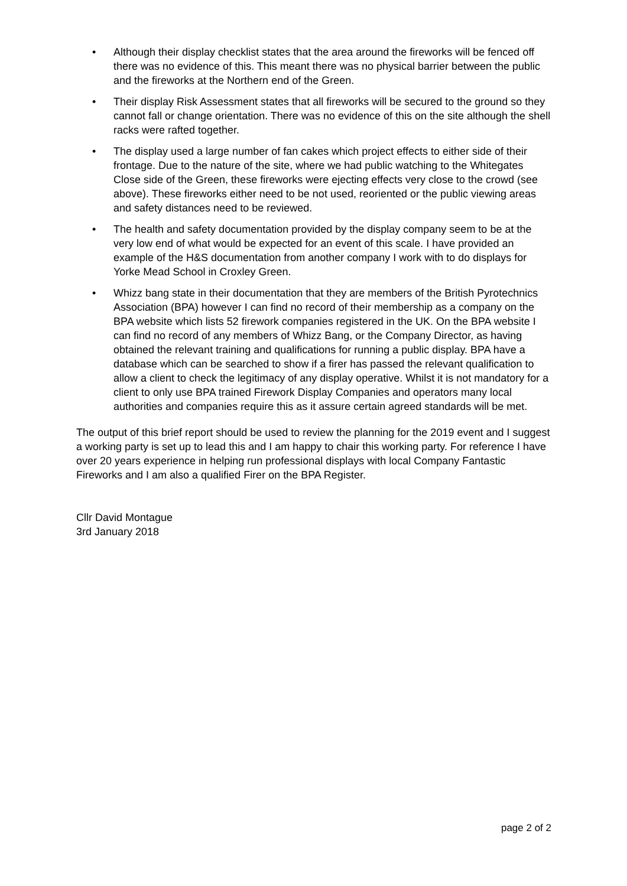• Although their display checklist states that the area around the fireworks will be fenced off there was no evidence of this. This meant there was no physical barrier between the public and the fireworks at the Northern end of the Green.
• Their display Risk Assessment states that all fireworks will be secured to the ground so they cannot fall or change orientation. There was no evidence of this on the site although the shell racks were rafted together.
• The display used a large number of fan cakes which project effects to either side of their frontage. Due to the nature of the site, where we had public watching to the Whitegates Close side of the Green, these fireworks were ejecting effects very close to the crowd (see above). These fireworks either need to be not used, reoriented or the public viewing areas and safety distances need to be reviewed.
• The health and safety documentation provided by the display company seem to be at the very low end of what would be expected for an event of this scale. I have provided an example of the H&S documentation from another company I work with to do displays for Yorke Mead School in Croxley Green.
• Whizz bang state in their documentation that they are members of the British Pyrotechnics Association (BPA) however I can find no record of their membership as a company on the BPA website which lists 52 firework companies registered in the UK. On the BPA website I can find no record of any members of Whizz Bang, or the Company Director, as having obtained the relevant training and qualifications for running a public display. BPA have a database which can be searched to show if a firer has passed the relevant qualification to allow a client to check the legitimacy of any display operative. Whilst it is not mandatory for a client to only use BPA trained Firework Display Companies and operators many local authorities and companies require this as it assure certain agreed standards will be met.
The output of this brief report should be used to review the planning for the 2019 event and I suggest a working party is set up to lead this and I am happy to chair this working party. For reference I have over 20 years experience in helping run professional displays with local Company Fantastic Fireworks and I am also a qualified Firer on the BPA Register.
Cllr David Montague
3rd January 2018
page 2 of 2